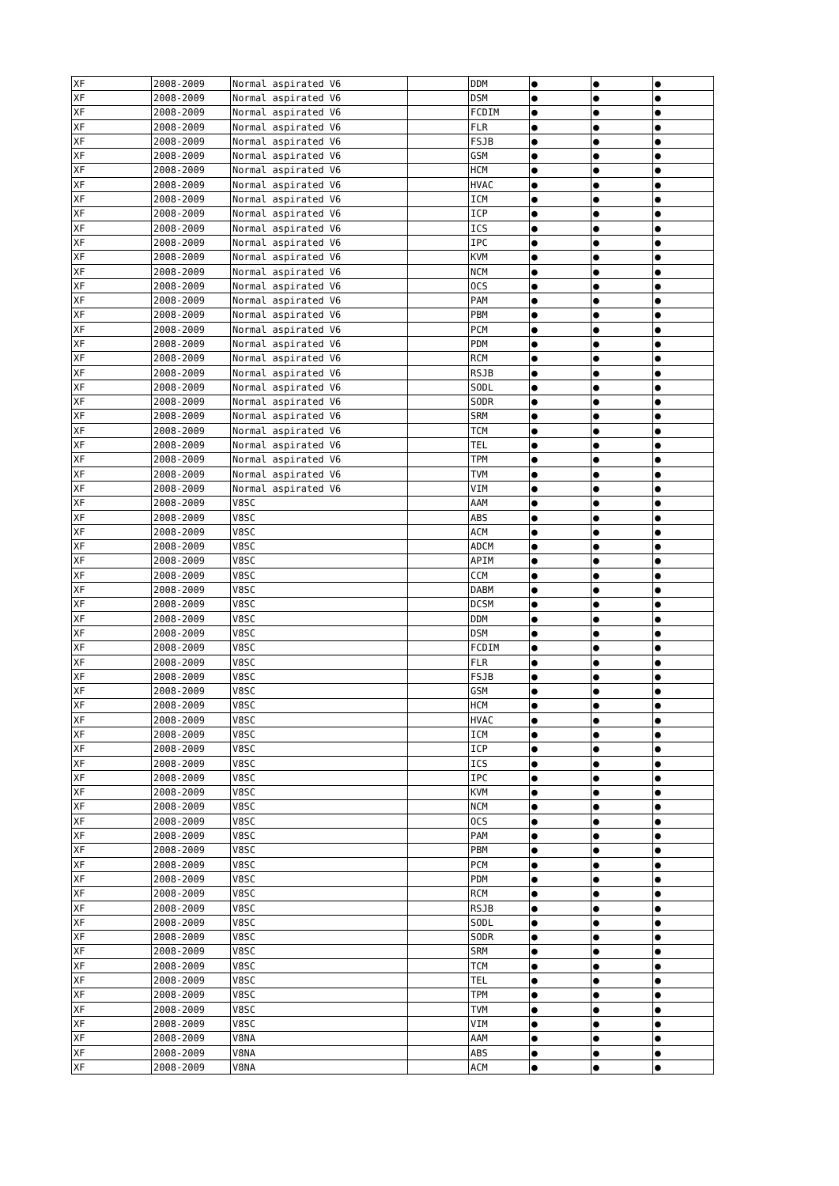| XF | 2008-2009 | Normal aspirated V6 | | DDM | ● | ● | ● |
| XF | 2008-2009 | Normal aspirated V6 | | DSM | ● | ● | ● |
| XF | 2008-2009 | Normal aspirated V6 | | FCDIM | ● | ● | ● |
| XF | 2008-2009 | Normal aspirated V6 | | FLR | ● | ● | ● |
| XF | 2008-2009 | Normal aspirated V6 | | FSJB | ● | ● | ● |
| XF | 2008-2009 | Normal aspirated V6 | | GSM | ● | ● | ● |
| XF | 2008-2009 | Normal aspirated V6 | | HCM | ● | ● | ● |
| XF | 2008-2009 | Normal aspirated V6 | | HVAC | ● | ● | ● |
| XF | 2008-2009 | Normal aspirated V6 | | ICM | ● | ● | ● |
| XF | 2008-2009 | Normal aspirated V6 | | ICP | ● | ● | ● |
| XF | 2008-2009 | Normal aspirated V6 | | ICS | ● | ● | ● |
| XF | 2008-2009 | Normal aspirated V6 | | IPC | ● | ● | ● |
| XF | 2008-2009 | Normal aspirated V6 | | KVM | ● | ● | ● |
| XF | 2008-2009 | Normal aspirated V6 | | NCM | ● | ● | ● |
| XF | 2008-2009 | Normal aspirated V6 | | OCS | ● | ● | ● |
| XF | 2008-2009 | Normal aspirated V6 | | PAM | ● | ● | ● |
| XF | 2008-2009 | Normal aspirated V6 | | PBM | ● | ● | ● |
| XF | 2008-2009 | Normal aspirated V6 | | PCM | ● | ● | ● |
| XF | 2008-2009 | Normal aspirated V6 | | PDM | ● | ● | ● |
| XF | 2008-2009 | Normal aspirated V6 | | RCM | ● | ● | ● |
| XF | 2008-2009 | Normal aspirated V6 | | RSJB | ● | ● | ● |
| XF | 2008-2009 | Normal aspirated V6 | | SODL | ● | ● | ● |
| XF | 2008-2009 | Normal aspirated V6 | | SODR | ● | ● | ● |
| XF | 2008-2009 | Normal aspirated V6 | | SRM | ● | ● | ● |
| XF | 2008-2009 | Normal aspirated V6 | | TCM | ● | ● | ● |
| XF | 2008-2009 | Normal aspirated V6 | | TEL | ● | ● | ● |
| XF | 2008-2009 | Normal aspirated V6 | | TPM | ● | ● | ● |
| XF | 2008-2009 | Normal aspirated V6 | | TVM | ● | ● | ● |
| XF | 2008-2009 | Normal aspirated V6 | | VIM | ● | ● | ● |
| XF | 2008-2009 | V8SC | | AAM | ● | ● | ● |
| XF | 2008-2009 | V8SC | | ABS | ● | ● | ● |
| XF | 2008-2009 | V8SC | | ACM | ● | ● | ● |
| XF | 2008-2009 | V8SC | | ADCM | ● | ● | ● |
| XF | 2008-2009 | V8SC | | APIM | ● | ● | ● |
| XF | 2008-2009 | V8SC | | CCM | ● | ● | ● |
| XF | 2008-2009 | V8SC | | DABM | ● | ● | ● |
| XF | 2008-2009 | V8SC | | DCSM | ● | ● | ● |
| XF | 2008-2009 | V8SC | | DDM | ● | ● | ● |
| XF | 2008-2009 | V8SC | | DSM | ● | ● | ● |
| XF | 2008-2009 | V8SC | | FCDIM | ● | ● | ● |
| XF | 2008-2009 | V8SC | | FLR | ● | ● | ● |
| XF | 2008-2009 | V8SC | | FSJB | ● | ● | ● |
| XF | 2008-2009 | V8SC | | GSM | ● | ● | ● |
| XF | 2008-2009 | V8SC | | HCM | ● | ● | ● |
| XF | 2008-2009 | V8SC | | HVAC | ● | ● | ● |
| XF | 2008-2009 | V8SC | | ICM | ● | ● | ● |
| XF | 2008-2009 | V8SC | | ICP | ● | ● | ● |
| XF | 2008-2009 | V8SC | | ICS | ● | ● | ● |
| XF | 2008-2009 | V8SC | | IPC | ● | ● | ● |
| XF | 2008-2009 | V8SC | | KVM | ● | ● | ● |
| XF | 2008-2009 | V8SC | | NCM | ● | ● | ● |
| XF | 2008-2009 | V8SC | | OCS | ● | ● | ● |
| XF | 2008-2009 | V8SC | | PAM | ● | ● | ● |
| XF | 2008-2009 | V8SC | | PBM | ● | ● | ● |
| XF | 2008-2009 | V8SC | | PCM | ● | ● | ● |
| XF | 2008-2009 | V8SC | | PDM | ● | ● | ● |
| XF | 2008-2009 | V8SC | | RCM | ● | ● | ● |
| XF | 2008-2009 | V8SC | | RSJB | ● | ● | ● |
| XF | 2008-2009 | V8SC | | SODL | ● | ● | ● |
| XF | 2008-2009 | V8SC | | SODR | ● | ● | ● |
| XF | 2008-2009 | V8SC | | SRM | ● | ● | ● |
| XF | 2008-2009 | V8SC | | TCM | ● | ● | ● |
| XF | 2008-2009 | V8SC | | TEL | ● | ● | ● |
| XF | 2008-2009 | V8SC | | TPM | ● | ● | ● |
| XF | 2008-2009 | V8SC | | TVM | ● | ● | ● |
| XF | 2008-2009 | V8SC | | VIM | ● | ● | ● |
| XF | 2008-2009 | V8NA | | AAM | ● | ● | ● |
| XF | 2008-2009 | V8NA | | ABS | ● | ● | ● |
| XF | 2008-2009 | V8NA | | ACM | ● | ● | ● |